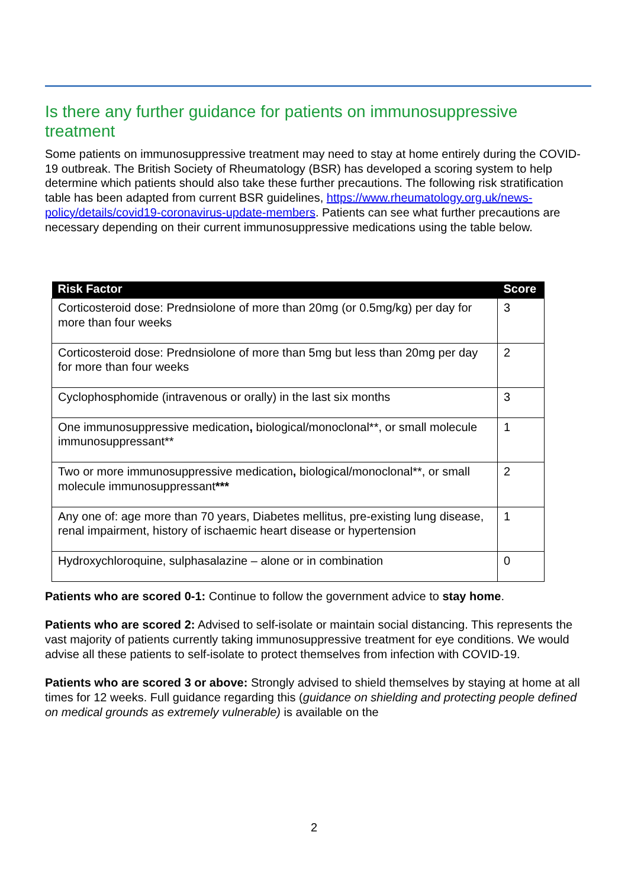Is there any further guidance for patients on immunosuppressive treatment
Some patients on immunosuppressive treatment may need to stay at home entirely during the COVID-19 outbreak. The British Society of Rheumatology (BSR) has developed a scoring system to help determine which patients should also take these further precautions. The following risk stratification table has been adapted from current BSR guidelines, https://www.rheumatology.org.uk/news-policy/details/covid19-coronavirus-update-members. Patients can see what further precautions are necessary depending on their current immunosuppressive medications using the table below.
| Risk Factor | Score |
| --- | --- |
| Corticosteroid dose: Prednsiolone of more than 20mg (or 0.5mg/kg) per day for more than four weeks | 3 |
| Corticosteroid dose: Prednsiolone of more than 5mg but less than 20mg per day for more than four weeks | 2 |
| Cyclophosphomide (intravenous or orally) in the last six months | 3 |
| One immunosuppressive medication , biological/monoclonal**, or small molecule immunosuppressant** | 1 |
| Two or more immunosuppressive medication , biological/monoclonal**, or small molecule immunosuppressant *** | 2 |
| Any one of: age more than 70 years, Diabetes mellitus, pre-existing lung disease, renal impairment, history of ischaemic heart disease or hypertension | 1 |
| Hydroxychloroquine, sulphasalazine – alone or in combination | 0 |
Patients who are scored 0-1: Continue to follow the government advice to stay home.
Patients who are scored 2: Advised to self-isolate or maintain social distancing. This represents the vast majority of patients currently taking immunosuppressive treatment for eye conditions. We would advise all these patients to self-isolate to protect themselves from infection with COVID-19.
Patients who are scored 3 or above: Strongly advised to shield themselves by staying at home at all times for 12 weeks. Full guidance regarding this (guidance on shielding and protecting people defined on medical grounds as extremely vulnerable) is available on the
2